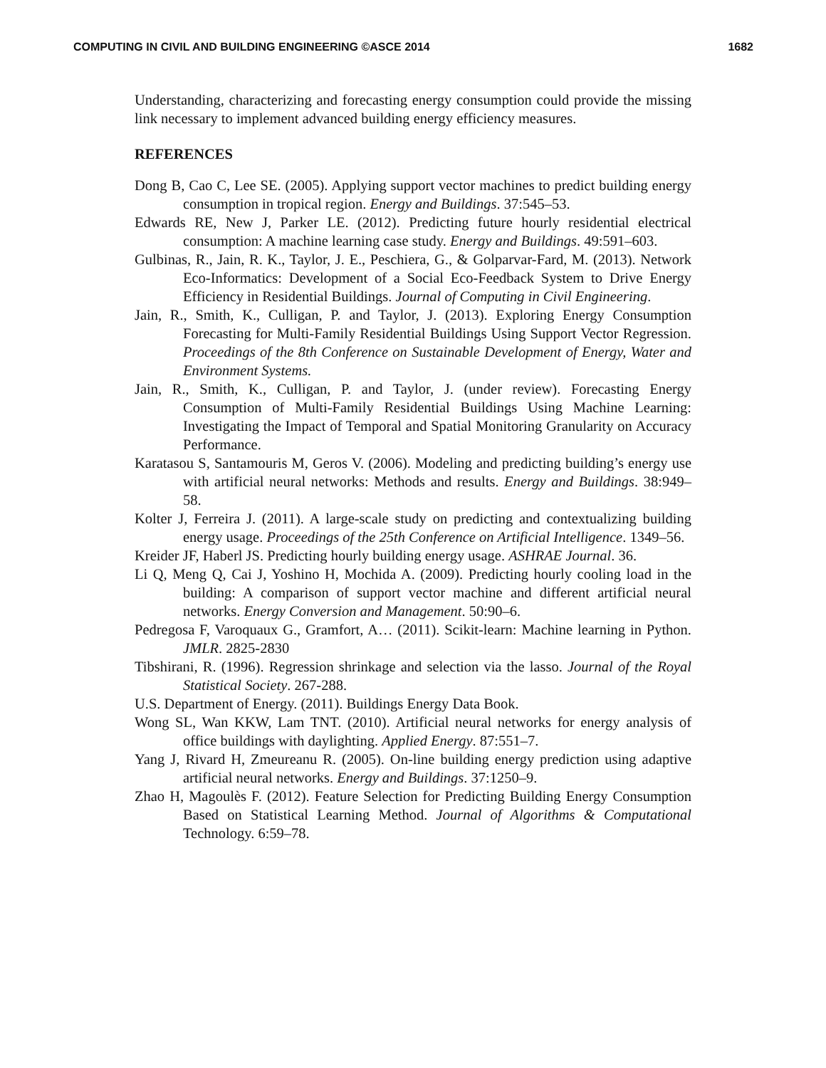COMPUTING IN CIVIL AND BUILDING ENGINEERING ©ASCE 2014 1682
Understanding, characterizing and forecasting energy consumption could provide the missing link necessary to implement advanced building energy efficiency measures.
REFERENCES
Dong B, Cao C, Lee SE. (2005). Applying support vector machines to predict building energy consumption in tropical region. Energy and Buildings. 37:545–53.
Edwards RE, New J, Parker LE. (2012). Predicting future hourly residential electrical consumption: A machine learning case study. Energy and Buildings. 49:591–603.
Gulbinas, R., Jain, R. K., Taylor, J. E., Peschiera, G., & Golparvar-Fard, M. (2013). Network Eco-Informatics: Development of a Social Eco-Feedback System to Drive Energy Efficiency in Residential Buildings. Journal of Computing in Civil Engineering.
Jain, R., Smith, K., Culligan, P. and Taylor, J. (2013). Exploring Energy Consumption Forecasting for Multi-Family Residential Buildings Using Support Vector Regression. Proceedings of the 8th Conference on Sustainable Development of Energy, Water and Environment Systems.
Jain, R., Smith, K., Culligan, P. and Taylor, J. (under review). Forecasting Energy Consumption of Multi-Family Residential Buildings Using Machine Learning: Investigating the Impact of Temporal and Spatial Monitoring Granularity on Accuracy Performance.
Karatasou S, Santamouris M, Geros V. (2006). Modeling and predicting building’s energy use with artificial neural networks: Methods and results. Energy and Buildings. 38:949–58.
Kolter J, Ferreira J. (2011). A large-scale study on predicting and contextualizing building energy usage. Proceedings of the 25th Conference on Artificial Intelligence. 1349–56.
Kreider JF, Haberl JS. Predicting hourly building energy usage. ASHRAE Journal. 36.
Li Q, Meng Q, Cai J, Yoshino H, Mochida A. (2009). Predicting hourly cooling load in the building: A comparison of support vector machine and different artificial neural networks. Energy Conversion and Management. 50:90–6.
Pedregosa F, Varoquaux G., Gramfort, A… (2011). Scikit-learn: Machine learning in Python. JMLR. 2825-2830
Tibshirani, R. (1996). Regression shrinkage and selection via the lasso. Journal of the Royal Statistical Society. 267-288.
U.S. Department of Energy. (2011). Buildings Energy Data Book.
Wong SL, Wan KKW, Lam TNT. (2010). Artificial neural networks for energy analysis of office buildings with daylighting. Applied Energy. 87:551–7.
Yang J, Rivard H, Zmeureanu R. (2005). On-line building energy prediction using adaptive artificial neural networks. Energy and Buildings. 37:1250–9.
Zhao H, Magoulès F. (2012). Feature Selection for Predicting Building Energy Consumption Based on Statistical Learning Method. Journal of Algorithms & Computational Technology. 6:59–78.